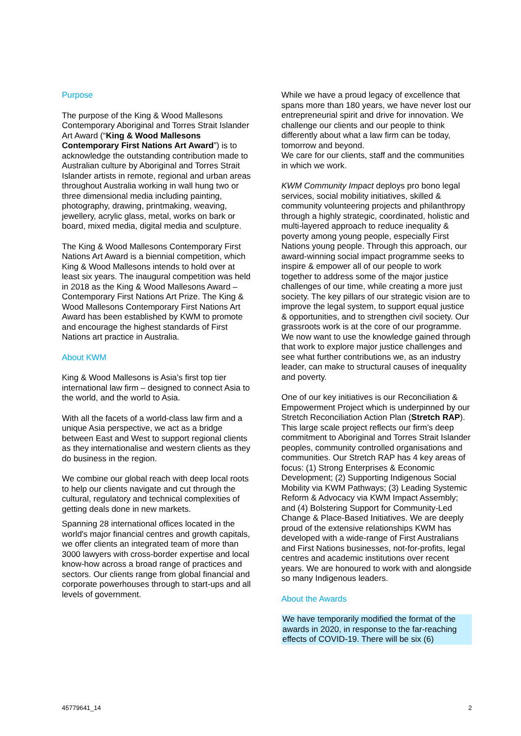Purpose
The purpose of the King & Wood Mallesons Contemporary Aboriginal and Torres Strait Islander Art Award (“King & Wood Mallesons Contemporary First Nations Art Award”) is to acknowledge the outstanding contribution made to Australian culture by Aboriginal and Torres Strait Islander artists in remote, regional and urban areas throughout Australia working in wall hung two or three dimensional media including painting, photography, drawing, printmaking, weaving, jewellery, acrylic glass, metal, works on bark or board, mixed media, digital media and sculpture.
The King & Wood Mallesons Contemporary First Nations Art Award is a biennial competition, which King & Wood Mallesons intends to hold over at least six years. The inaugural competition was held in 2018 as the King & Wood Mallesons Award – Contemporary First Nations Art Prize. The King & Wood Mallesons Contemporary First Nations Art Award has been established by KWM to promote and encourage the highest standards of First Nations art practice in Australia.
About KWM
King & Wood Mallesons is Asia’s first top tier international law firm – designed to connect Asia to the world, and the world to Asia.
With all the facets of a world-class law firm and a unique Asia perspective, we act as a bridge between East and West to support regional clients as they internationalise and western clients as they do business in the region.
We combine our global reach with deep local roots to help our clients navigate and cut through the cultural, regulatory and technical complexities of getting deals done in new markets.
Spanning 28 international offices located in the world's major financial centres and growth capitals, we offer clients an integrated team of more than 3000 lawyers with cross-border expertise and local know-how across a broad range of practices and sectors. Our clients range from global financial and corporate powerhouses through to start-ups and all levels of government.
While we have a proud legacy of excellence that spans more than 180 years, we have never lost our entrepreneurial spirit and drive for innovation. We challenge our clients and our people to think differently about what a law firm can be today, tomorrow and beyond.
We care for our clients, staff and the communities in which we work.
KWM Community Impact deploys pro bono legal services, social mobility initiatives, skilled & community volunteering projects and philanthropy through a highly strategic, coordinated, holistic and multi-layered approach to reduce inequality & poverty among young people, especially First Nations young people. Through this approach, our award-winning social impact programme seeks to inspire & empower all of our people to work together to address some of the major justice challenges of our time, while creating a more just society. The key pillars of our strategic vision are to improve the legal system, to support equal justice & opportunities, and to strengthen civil society. Our grassroots work is at the core of our programme. We now want to use the knowledge gained through that work to explore major justice challenges and see what further contributions we, as an industry leader, can make to structural causes of inequality and poverty.
One of our key initiatives is our Reconciliation & Empowerment Project which is underpinned by our Stretch Reconciliation Action Plan (Stretch RAP). This large scale project reflects our firm’s deep commitment to Aboriginal and Torres Strait Islander peoples, community controlled organisations and communities. Our Stretch RAP has 4 key areas of focus: (1) Strong Enterprises & Economic Development; (2) Supporting Indigenous Social Mobility via KWM Pathways; (3) Leading Systemic Reform & Advocacy via KWM Impact Assembly; and (4) Bolstering Support for Community-Led Change & Place-Based Initiatives. We are deeply proud of the extensive relationships KWM has developed with a wide-range of First Australians and First Nations businesses, not-for-profits, legal centres and academic institutions over recent years. We are honoured to work with and alongside so many Indigenous leaders.
About the Awards
We have temporarily modified the format of the awards in 2020, in response to the far-reaching effects of COVID-19. There will be six (6)
45779641_14 2